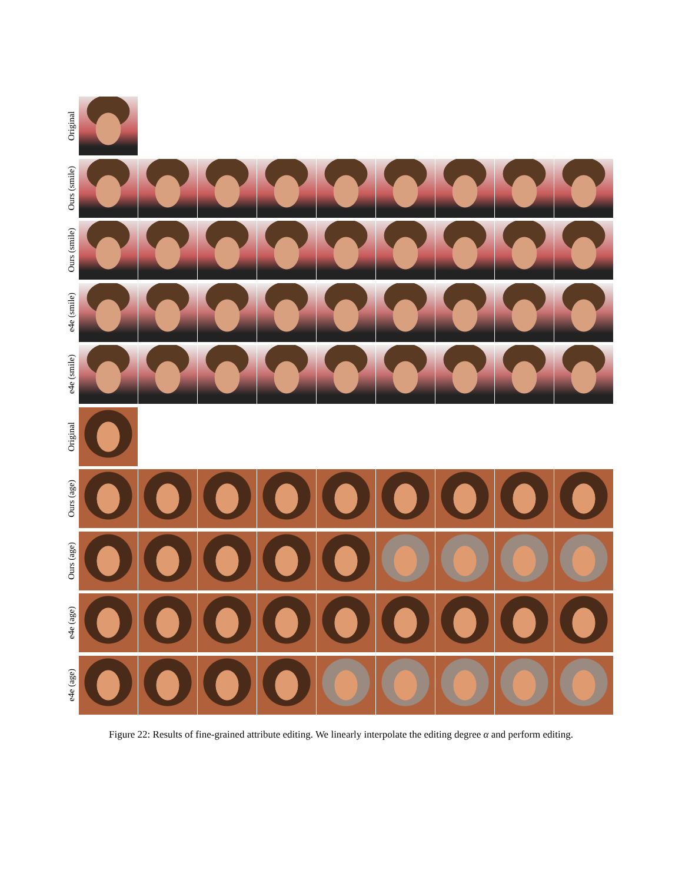Original
Ours (smile)
Ours (smile)
e4e (smile)
e4e (smile)
Original
Ours (age)
Ours (age)
e4e (age)
e4e (age)
Figure 22: Results of fine-grained attribute editing. We linearly interpolate the editing degree α and perform editing.